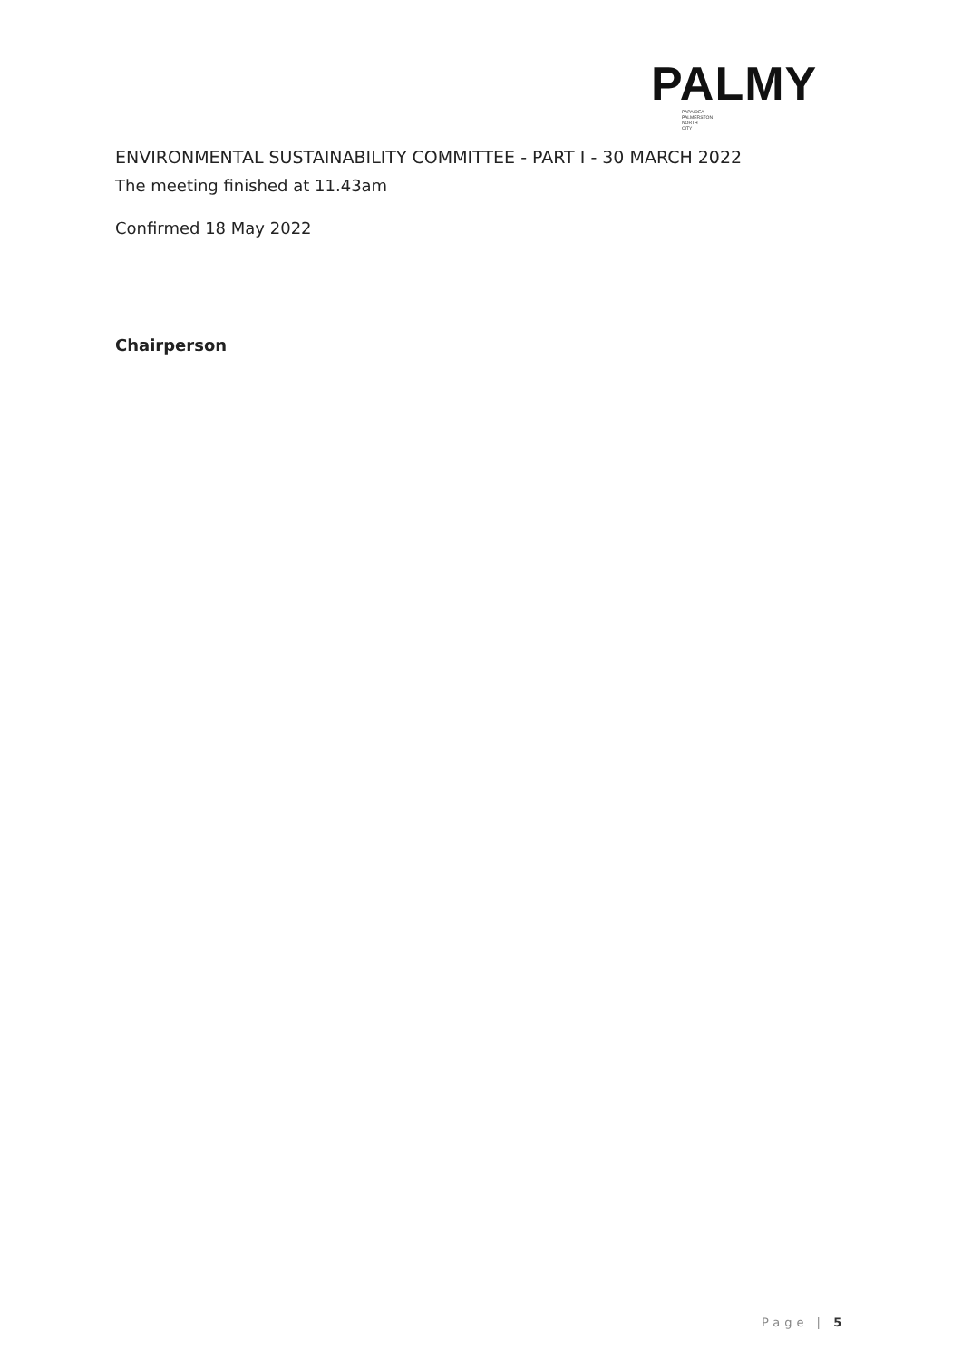PALMY
PAPAIOEA
PALMERSTON
NORTH
CITY
ENVIRONMENTAL SUSTAINABILITY COMMITTEE - PART I - 30 MARCH 2022
The meeting finished at 11.43am
Confirmed 18 May 2022
Chairperson
Page | 5